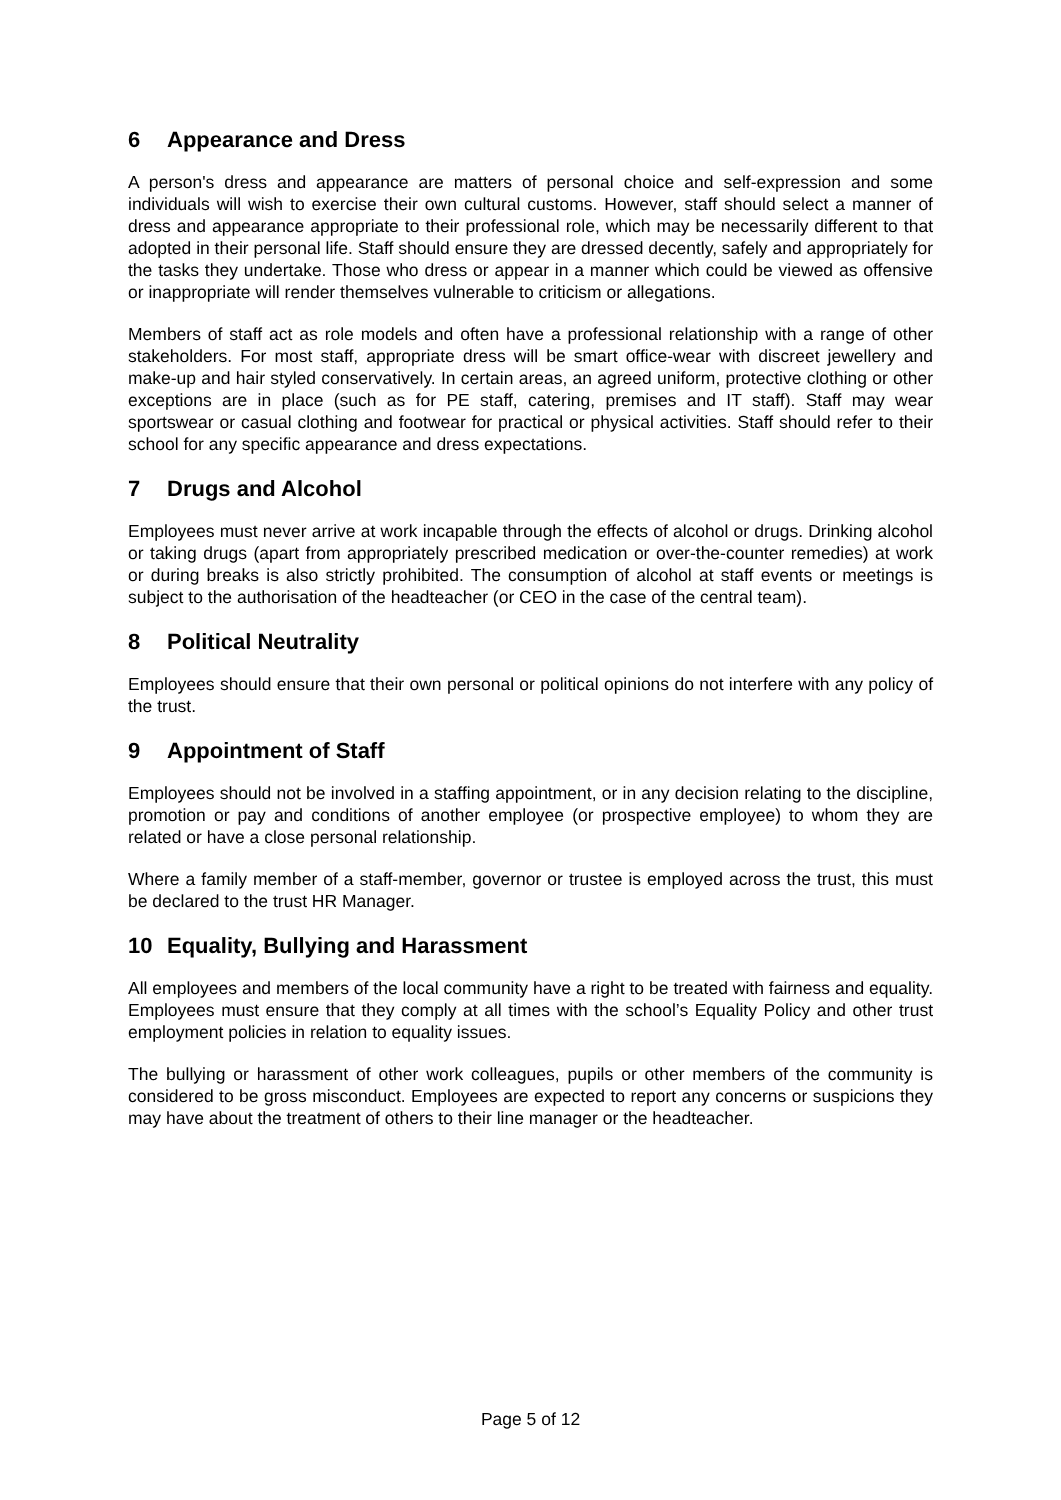6 Appearance and Dress
A person's dress and appearance are matters of personal choice and self-expression and some individuals will wish to exercise their own cultural customs. However, staff should select a manner of dress and appearance appropriate to their professional role, which may be necessarily different to that adopted in their personal life. Staff should ensure they are dressed decently, safely and appropriately for the tasks they undertake. Those who dress or appear in a manner which could be viewed as offensive or inappropriate will render themselves vulnerable to criticism or allegations.
Members of staff act as role models and often have a professional relationship with a range of other stakeholders. For most staff, appropriate dress will be smart office-wear with discreet jewellery and make-up and hair styled conservatively. In certain areas, an agreed uniform, protective clothing or other exceptions are in place (such as for PE staff, catering, premises and IT staff). Staff may wear sportswear or casual clothing and footwear for practical or physical activities. Staff should refer to their school for any specific appearance and dress expectations.
7 Drugs and Alcohol
Employees must never arrive at work incapable through the effects of alcohol or drugs. Drinking alcohol or taking drugs (apart from appropriately prescribed medication or over-the-counter remedies) at work or during breaks is also strictly prohibited. The consumption of alcohol at staff events or meetings is subject to the authorisation of the headteacher (or CEO in the case of the central team).
8 Political Neutrality
Employees should ensure that their own personal or political opinions do not interfere with any policy of the trust.
9 Appointment of Staff
Employees should not be involved in a staffing appointment, or in any decision relating to the discipline, promotion or pay and conditions of another employee (or prospective employee) to whom they are related or have a close personal relationship.
Where a family member of a staff-member, governor or trustee is employed across the trust, this must be declared to the trust HR Manager.
10 Equality, Bullying and Harassment
All employees and members of the local community have a right to be treated with fairness and equality. Employees must ensure that they comply at all times with the school’s Equality Policy and other trust employment policies in relation to equality issues.
The bullying or harassment of other work colleagues, pupils or other members of the community is considered to be gross misconduct. Employees are expected to report any concerns or suspicions they may have about the treatment of others to their line manager or the headteacher.
Page 5 of 12